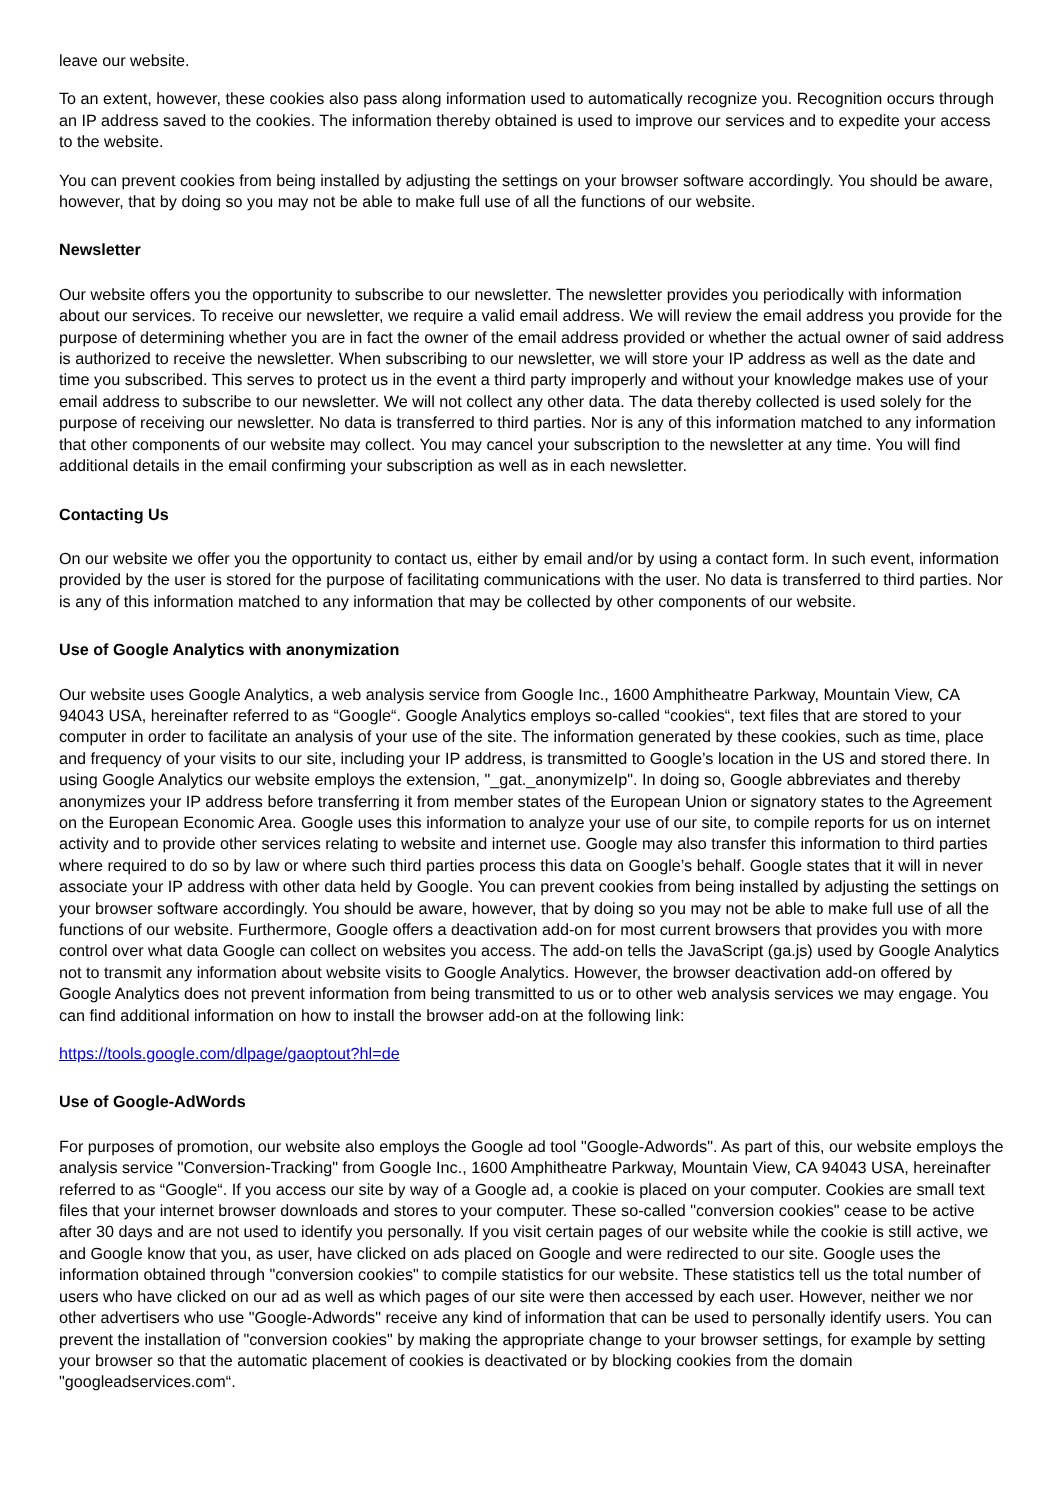leave our website.
To an extent, however, these cookies also pass along information used to automatically recognize you. Recognition occurs through an IP address saved to the cookies. The information thereby obtained is used to improve our services and to expedite your access to the website.
You can prevent cookies from being installed by adjusting the settings on your browser software accordingly. You should be aware, however, that by doing so you may not be able to make full use of all the functions of our website.
Newsletter
Our website offers you the opportunity to subscribe to our newsletter. The newsletter provides you periodically with information about our services. To receive our newsletter, we require a valid email address. We will review the email address you provide for the purpose of determining whether you are in fact the owner of the email address provided or whether the actual owner of said address is authorized to receive the newsletter. When subscribing to our newsletter, we will store your IP address as well as the date and time you subscribed. This serves to protect us in the event a third party improperly and without your knowledge makes use of your email address to subscribe to our newsletter. We will not collect any other data. The data thereby collected is used solely for the purpose of receiving our newsletter. No data is transferred to third parties. Nor is any of this information matched to any information that other components of our website may collect. You may cancel your subscription to the newsletter at any time. You will find additional details in the email confirming your subscription as well as in each newsletter.
Contacting Us
On our website we offer you the opportunity to contact us, either by email and/or by using a contact form. In such event, information provided by the user is stored for the purpose of facilitating communications with the user. No data is transferred to third parties. Nor is any of this information matched to any information that may be collected by other components of our website.
Use of Google Analytics with anonymization
Our website uses Google Analytics, a web analysis service from Google Inc., 1600 Amphitheatre Parkway, Mountain View, CA 94043 USA, hereinafter referred to as “Google“. Google Analytics employs so-called “cookies“, text files that are stored to your computer in order to facilitate an analysis of your use of the site. The information generated by these cookies, such as time, place and frequency of your visits to our site, including your IP address, is transmitted to Google’s location in the US and stored there. In using Google Analytics our website employs the extension, "_gat._anonymizeIp". In doing so, Google abbreviates and thereby anonymizes your IP address before transferring it from member states of the European Union or signatory states to the Agreement on the European Economic Area. Google uses this information to analyze your use of our site, to compile reports for us on internet activity and to provide other services relating to website and internet use. Google may also transfer this information to third parties where required to do so by law or where such third parties process this data on Google’s behalf. Google states that it will in never associate your IP address with other data held by Google. You can prevent cookies from being installed by adjusting the settings on your browser software accordingly. You should be aware, however, that by doing so you may not be able to make full use of all the functions of our website. Furthermore, Google offers a deactivation add-on for most current browsers that provides you with more control over what data Google can collect on websites you access. The add-on tells the JavaScript (ga.js) used by Google Analytics not to transmit any information about website visits to Google Analytics. However, the browser deactivation add-on offered by Google Analytics does not prevent information from being transmitted to us or to other web analysis services we may engage. You can find additional information on how to install the browser add-on at the following link:
https://tools.google.com/dlpage/gaoptout?hl=de
Use of Google-AdWords
For purposes of promotion, our website also employs the Google ad tool "Google-Adwords". As part of this, our website employs the analysis service "Conversion-Tracking" from Google Inc., 1600 Amphitheatre Parkway, Mountain View, CA 94043 USA, hereinafter referred to as “Google“. If you access our site by way of a Google ad, a cookie is placed on your computer. Cookies are small text files that your internet browser downloads and stores to your computer. These so-called "conversion cookies" cease to be active after 30 days and are not used to identify you personally. If you visit certain pages of our website while the cookie is still active, we and Google know that you, as user, have clicked on ads placed on Google and were redirected to our site. Google uses the information obtained through "conversion cookies" to compile statistics for our website. These statistics tell us the total number of users who have clicked on our ad as well as which pages of our site were then accessed by each user. However, neither we nor other advertisers who use "Google-Adwords" receive any kind of information that can be used to personally identify users. You can prevent the installation of "conversion cookies" by making the appropriate change to your browser settings, for example by setting your browser so that the automatic placement of cookies is deactivated or by blocking cookies from the domain "googleadservices.com“.